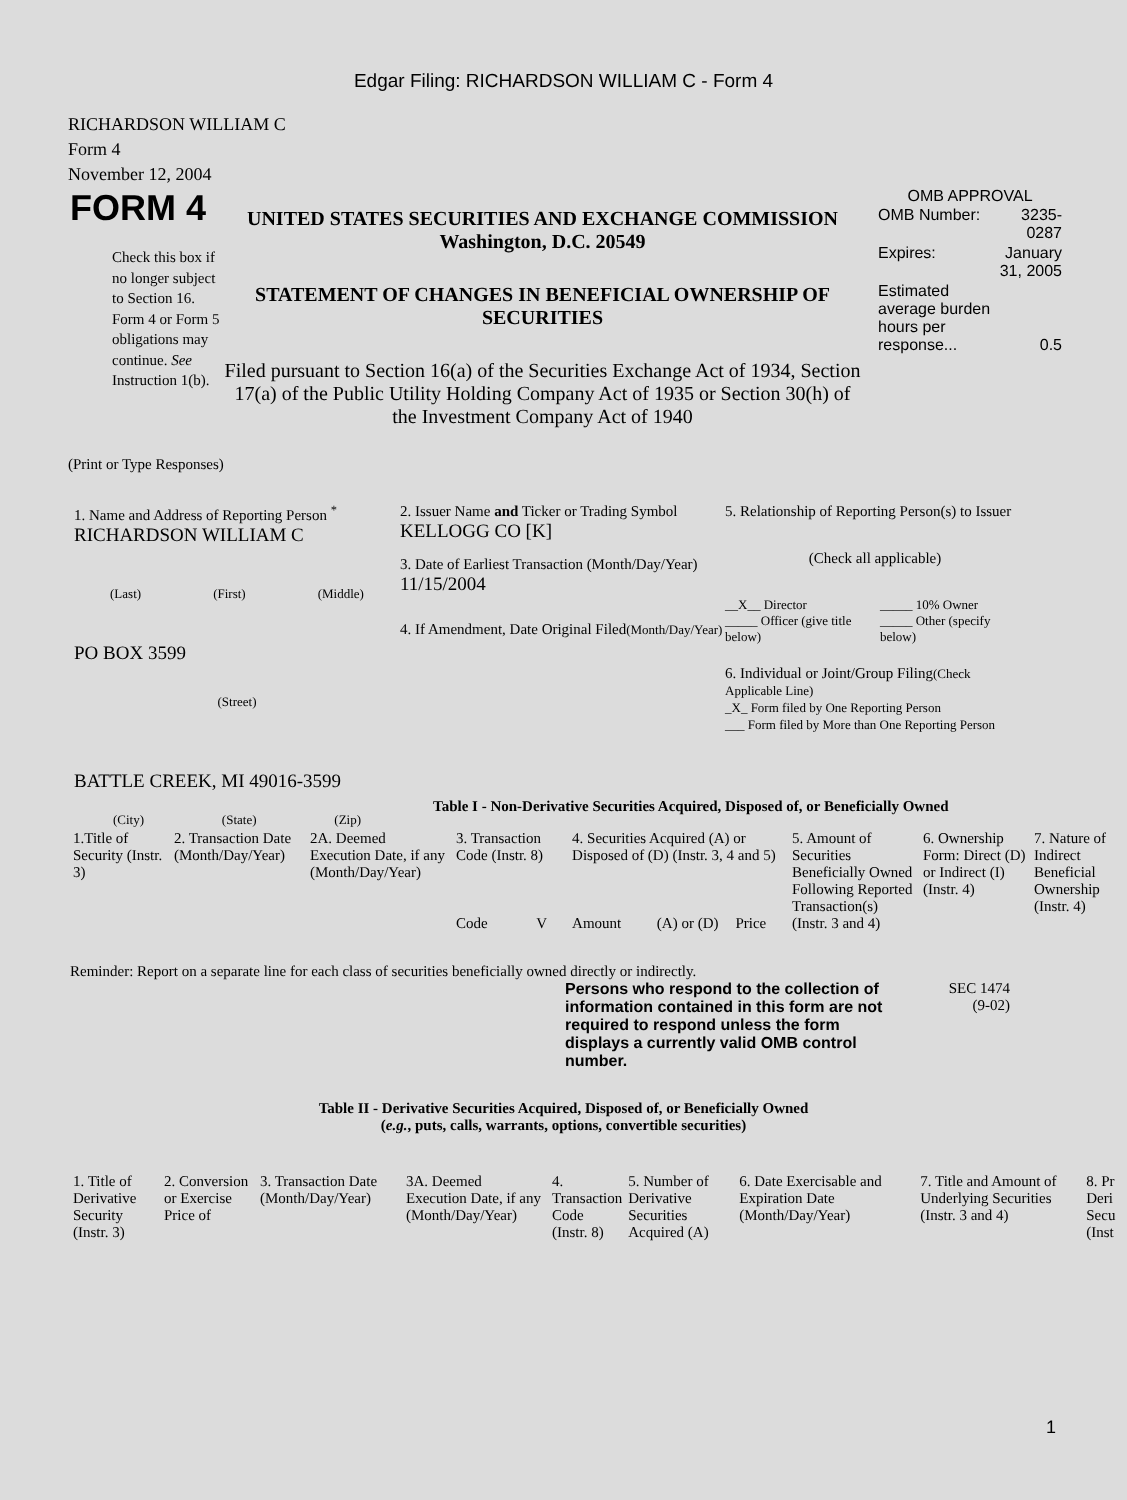Edgar Filing: RICHARDSON WILLIAM C - Form 4
RICHARDSON WILLIAM C
Form 4
November 12, 2004
FORM 4
Check this box if no longer subject to Section 16. Form 4 or Form 5 obligations may continue. See Instruction 1(b).
UNITED STATES SECURITIES AND EXCHANGE COMMISSION
Washington, D.C. 20549
STATEMENT OF CHANGES IN BENEFICIAL OWNERSHIP OF SECURITIES
Filed pursuant to Section 16(a) of the Securities Exchange Act of 1934, Section 17(a) of the Public Utility Holding Company Act of 1935 or Section 30(h) of the Investment Company Act of 1940
OMB APPROVAL
| OMB Number: | 3235-0287 |
| Expires: | January 31, 2005 |
| Estimated average burden hours per response... | 0.5 |
(Print or Type Responses)
1. Name and Address of Reporting Person <sup>*</sup>
RICHARDSON WILLIAM C
(Last) (First) (Middle)
PO BOX 3599
(Street)
BATTLE CREEK, MI 49016-3599
(City) (State) (Zip)
2. Issuer Name and Ticker or Trading Symbol
KELLOGG CO [K]
3. Date of Earliest Transaction (Month/Day/Year)
11/15/2004
4. If Amendment, Date Original Filed(Month/Day/Year)
5. Relationship of Reporting Person(s) to Issuer
(Check all applicable)
__X__ Director
_____ Officer (give title below)
_____ 10% Owner
_____ Other (specify below)
6. Individual or Joint/Group Filing(Check Applicable Line)
_X_ Form filed by One Reporting Person
___ Form filed by More than One Reporting Person
Table I - Non-Derivative Securities Acquired, Disposed of, or Beneficially Owned
| 1.Title of Security (Instr. 3) | 2. Transaction Date (Month/Day/Year) | 2A. Deemed Execution Date, if any (Month/Day/Year) | 3. Transaction Code (Instr. 8) | | 4. Securities Acquired (A) or Disposed of (D) (Instr. 3, 4 and 5) | | | 5. Amount of Securities Beneficially Owned Following Reported Transaction(s) (Instr. 3 and 4) | 6. Ownership Form: Direct (D) or Indirect (I) (Instr. 4) | 7. Nature of Indirect Beneficial Ownership (Instr. 4) |
| --- | --- | --- | --- | --- | --- | --- | --- | --- | --- | --- |
| | | | Code | V | Amount | (A) or (D) | Price | | | |
Reminder: Report on a separate line for each class of securities beneficially owned directly or indirectly.
Persons who respond to the collection of information contained in this form are not required to respond unless the form displays a currently valid OMB control number.
SEC 1474
(9-02)
Table II - Derivative Securities Acquired, Disposed of, or Beneficially Owned
(e.g., puts, calls, warrants, options, convertible securities)
| 1. Title of Derivative Security (Instr. 3) | 2. Conversion or Exercise Price of | 3. Transaction Date (Month/Day/Year) | 3A. Deemed Execution Date, if any (Month/Day/Year) | 4. Transaction Code (Instr. 8) | 5. Number of Derivative Securities Acquired (A) | 6. Date Exercisable and Expiration Date (Month/Day/Year) | 7. Title and Amount of Underlying Securities (Instr. 3 and 4) | 8. Pr Deri Secu (Inst |
| --- | --- | --- | --- | --- | --- | --- | --- | --- |
1